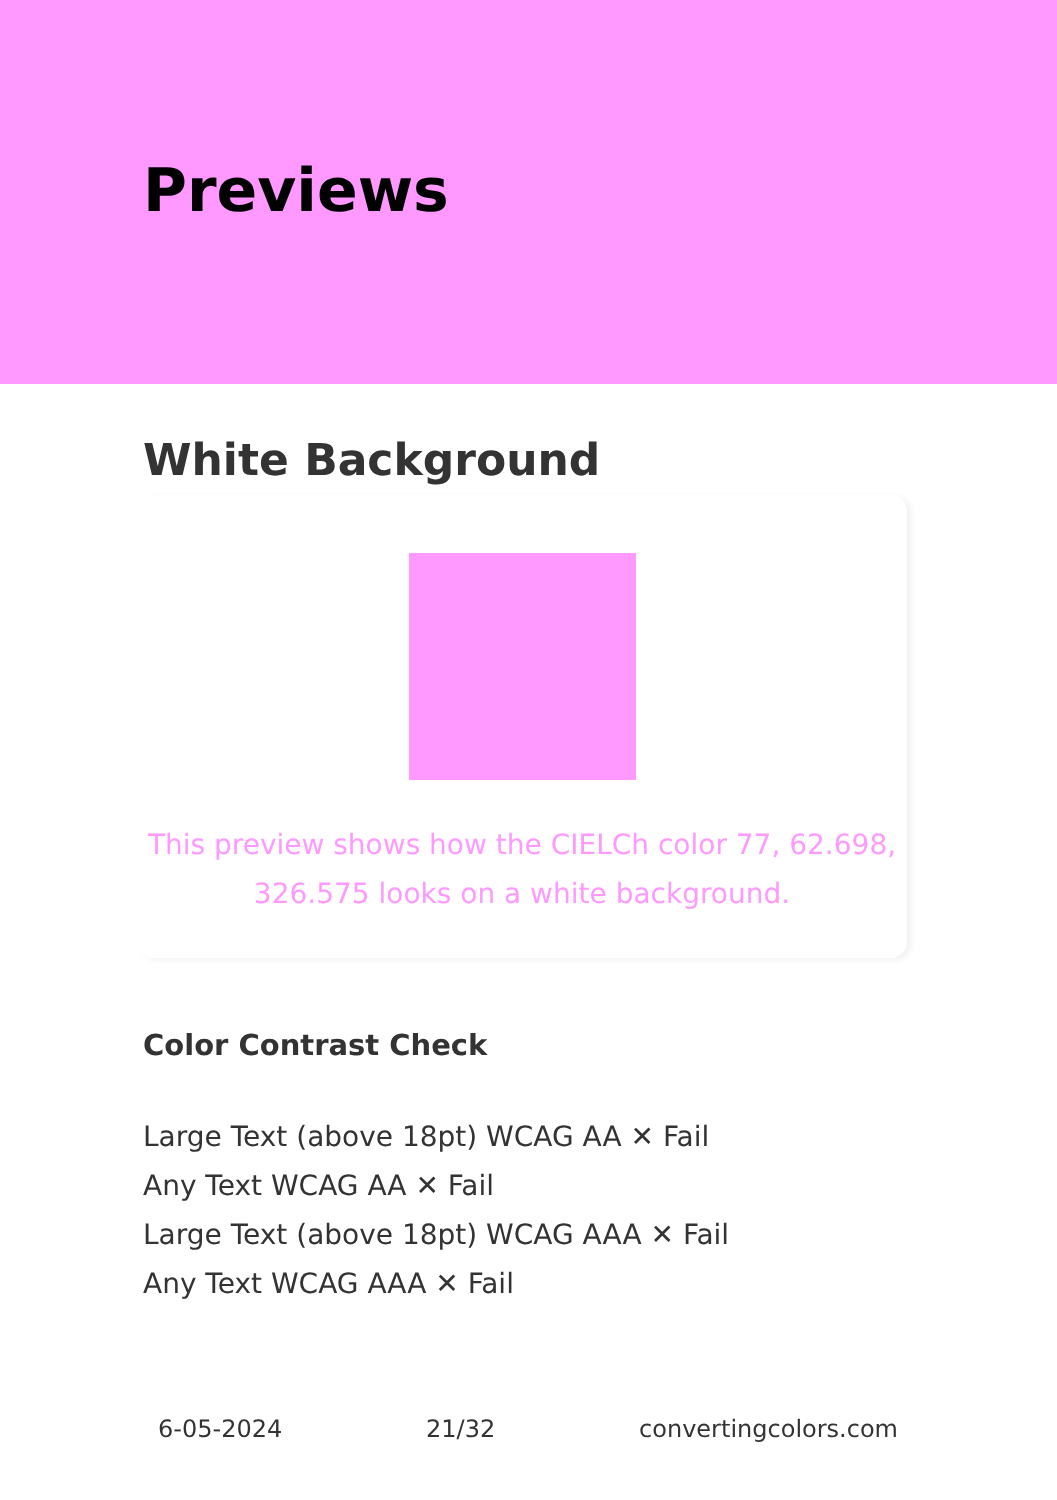Previews
White Background
This preview shows how the CIELCh color 77, 62.698,
326.575 looks on a white background.
Color Contrast Check
Large Text (above 18pt) WCAG AA ✕ Fail
Any Text WCAG AA ✕ Fail
Large Text (above 18pt) WCAG AAA ✕ Fail
Any Text WCAG AAA ✕ Fail
6-05-2024 21/32 convertingcolors.com